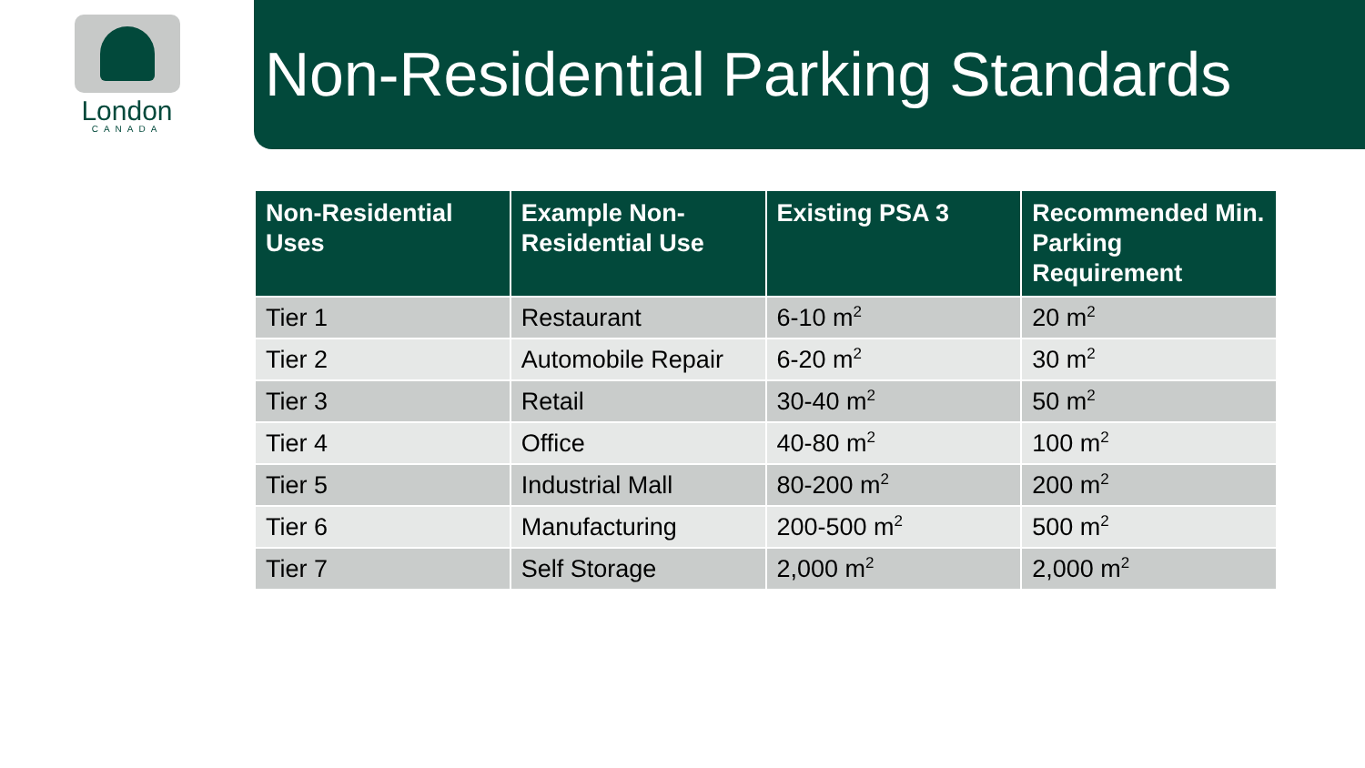London
CANADA
Non-Residential Parking Standards
| Non-Residential Uses | Example Non-Residential Use | Existing PSA 3 | Recommended Min. Parking Requirement |
| --- | --- | --- | --- |
| Tier 1 | Restaurant | 6-10 m<sup>2</sup> | 20 m<sup>2</sup> |
| Tier 2 | Automobile Repair | 6-20 m<sup>2</sup> | 30 m<sup>2</sup> |
| Tier 3 | Retail | 30-40 m<sup>2</sup> | 50 m<sup>2</sup> |
| Tier 4 | Office | 40-80 m<sup>2</sup> | 100 m<sup>2</sup> |
| Tier 5 | Industrial Mall | 80-200 m<sup>2</sup> | 200 m<sup>2</sup> |
| Tier 6 | Manufacturing | 200-500 m<sup>2</sup> | 500 m<sup>2</sup> |
| Tier 7 | Self Storage | 2,000 m<sup>2</sup> | 2,000 m<sup>2</sup> |